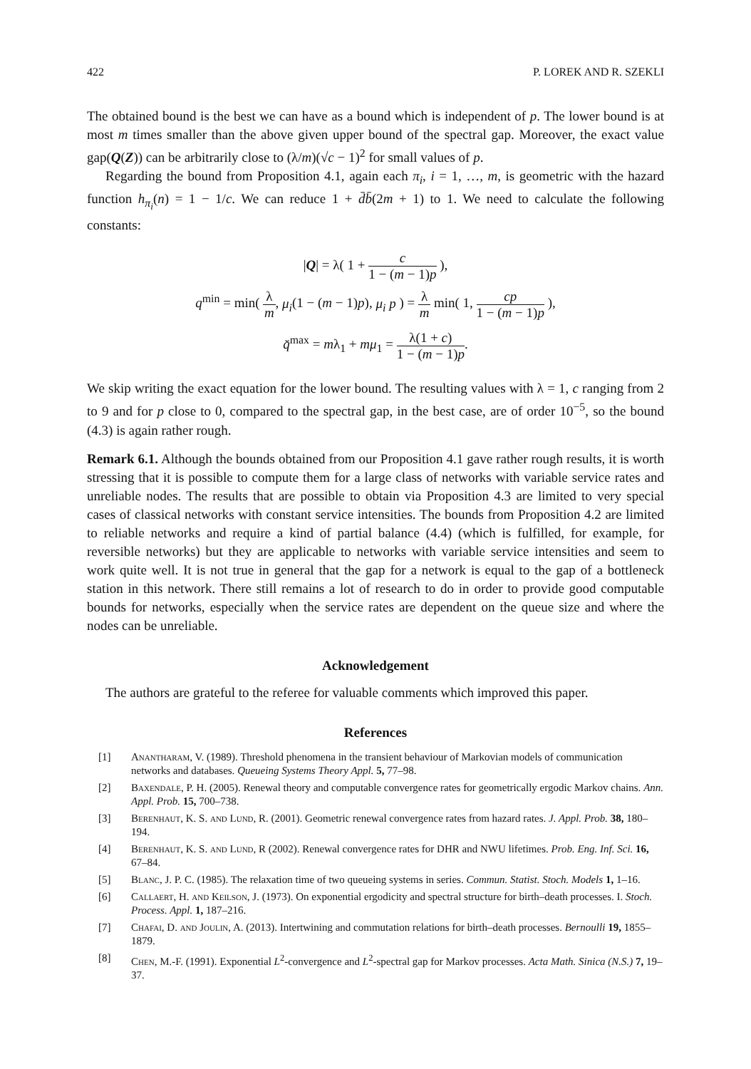422 P. LOREK AND R. SZEKLI
The obtained bound is the best we can have as a bound which is independent of p. The lower bound is at most m times smaller than the above given upper bound of the spectral gap. Moreover, the exact value gap(Q(Z)) can be arbitrarily close to (λ/m)(√c − 1)<sup>2</sup> for small values of p.
Regarding the bound from Proposition 4.1, again each π<sub>i</sub>, i = 1, …, m, is geometric with the hazard function h<sub>π<sub>i</sub></sub>(n) = 1 − 1/c. We can reduce 1 + d̄b̄(2m + 1) to 1. We need to calculate the following constants:
|Q| = λ( 1 + c 1 − (m − 1)p ),
q<sup>min</sup> = min( λ m, μ<sub>i</sub>(1 − (m − 1)p), μ<sub>i</sub> p ) = λ m min( 1, cp 1 − (m − 1)p ),
q̆<sup>max</sup> = mλ<sub>1</sub> + mμ<sub>1</sub> = λ(1 + c) 1 − (m − 1)p.
We skip writing the exact equation for the lower bound. The resulting values with λ = 1, c ranging from 2 to 9 and for p close to 0, compared to the spectral gap, in the best case, are of order 10<sup>−5</sup>, so the bound (4.3) is again rather rough.
Remark 6.1. Although the bounds obtained from our Proposition 4.1 gave rather rough results, it is worth stressing that it is possible to compute them for a large class of networks with variable service rates and unreliable nodes. The results that are possible to obtain via Proposition 4.3 are limited to very special cases of classical networks with constant service intensities. The bounds from Proposition 4.2 are limited to reliable networks and require a kind of partial balance (4.4) (which is fulfilled, for example, for reversible networks) but they are applicable to networks with variable service intensities and seem to work quite well. It is not true in general that the gap for a network is equal to the gap of a bottleneck station in this network. There still remains a lot of research to do in order to provide good computable bounds for networks, especially when the service rates are dependent on the queue size and where the nodes can be unreliable.
Acknowledgement
The authors are grateful to the referee for valuable comments which improved this paper.
References
[1] Anantharam, V. (1989). Threshold phenomena in the transient behaviour of Markovian models of communication networks and databases. Queueing Systems Theory Appl. 5, 77–98.
[2] Baxendale, P. H. (2005). Renewal theory and computable convergence rates for geometrically ergodic Markov chains. Ann. Appl. Prob. 15, 700–738.
[3] Berenhaut, K. S. and Lund, R. (2001). Geometric renewal convergence rates from hazard rates. J. Appl. Prob. 38, 180–194.
[4] Berenhaut, K. S. and Lund, R (2002). Renewal convergence rates for DHR and NWU lifetimes. Prob. Eng. Inf. Sci. 16, 67–84.
[5] Blanc, J. P. C. (1985). The relaxation time of two queueing systems in series. Commun. Statist. Stoch. Models 1, 1–16.
[6] Callaert, H. and Keilson, J. (1973). On exponential ergodicity and spectral structure for birth–death processes. I. Stoch. Process. Appl. 1, 187–216.
[7] Chafai, D. and Joulin, A. (2013). Intertwining and commutation relations for birth–death processes. Bernoulli 19, 1855–1879.
[8] Chen, M.-F. (1991). Exponential L<sup>2</sup>-convergence and L<sup>2</sup>-spectral gap for Markov processes. Acta Math. Sinica (N.S.) 7, 19–37.